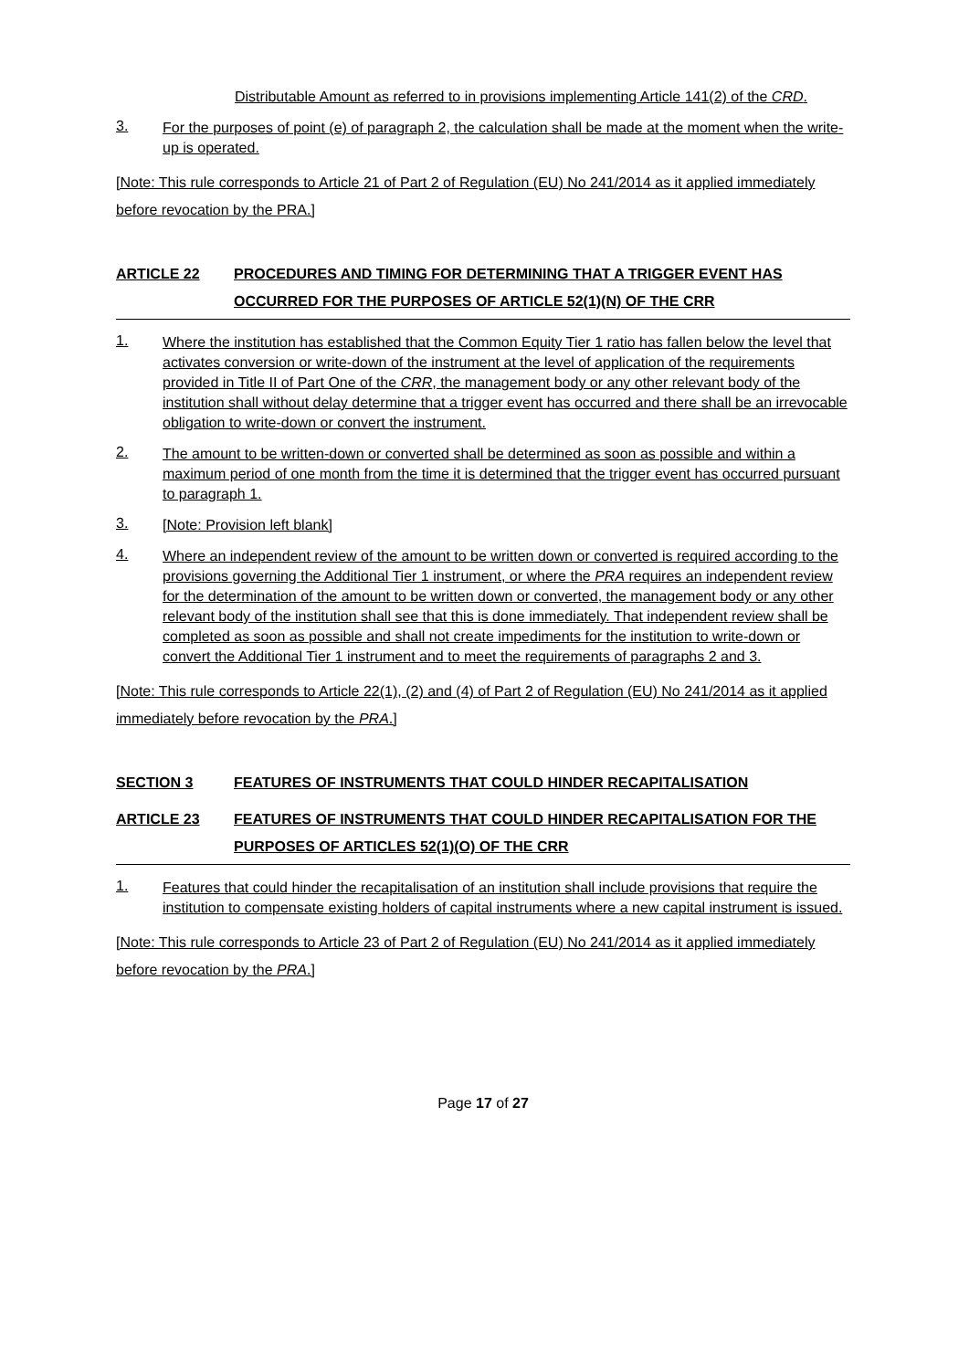Distributable Amount as referred to in provisions implementing Article 141(2) of the CRD.
3.
For the purposes of point (e) of paragraph 2, the calculation shall be made at the moment when the write-up is operated.
[Note: This rule corresponds to Article 21 of Part 2 of Regulation (EU) No 241/2014 as it applied immediately before revocation by the PRA.]
ARTICLE 22 PROCEDURES AND TIMING FOR DETERMINING THAT A TRIGGER EVENT HAS OCCURRED FOR THE PURPOSES OF ARTICLE 52(1)(N) OF THE CRR
1.
Where the institution has established that the Common Equity Tier 1 ratio has fallen below the level that activates conversion or write-down of the instrument at the level of application of the requirements provided in Title II of Part One of the CRR, the management body or any other relevant body of the institution shall without delay determine that a trigger event has occurred and there shall be an irrevocable obligation to write-down or convert the instrument.
2.
The amount to be written-down or converted shall be determined as soon as possible and within a maximum period of one month from the time it is determined that the trigger event has occurred pursuant to paragraph 1.
3.
[Note: Provision left blank]
4.
Where an independent review of the amount to be written down or converted is required according to the provisions governing the Additional Tier 1 instrument, or where the PRA requires an independent review for the determination of the amount to be written down or converted, the management body or any other relevant body of the institution shall see that this is done immediately. That independent review shall be completed as soon as possible and shall not create impediments for the institution to write-down or convert the Additional Tier 1 instrument and to meet the requirements of paragraphs 2 and 3.
[Note: This rule corresponds to Article 22(1), (2) and (4) of Part 2 of Regulation (EU) No 241/2014 as it applied immediately before revocation by the PRA.]
SECTION 3 FEATURES OF INSTRUMENTS THAT COULD HINDER RECAPITALISATION
ARTICLE 23 FEATURES OF INSTRUMENTS THAT COULD HINDER RECAPITALISATION FOR THE PURPOSES OF ARTICLES 52(1)(O) OF THE CRR
1.
Features that could hinder the recapitalisation of an institution shall include provisions that require the institution to compensate existing holders of capital instruments where a new capital instrument is issued.
[Note: This rule corresponds to Article 23 of Part 2 of Regulation (EU) No 241/2014 as it applied immediately before revocation by the PRA.]
Page 17 of 27